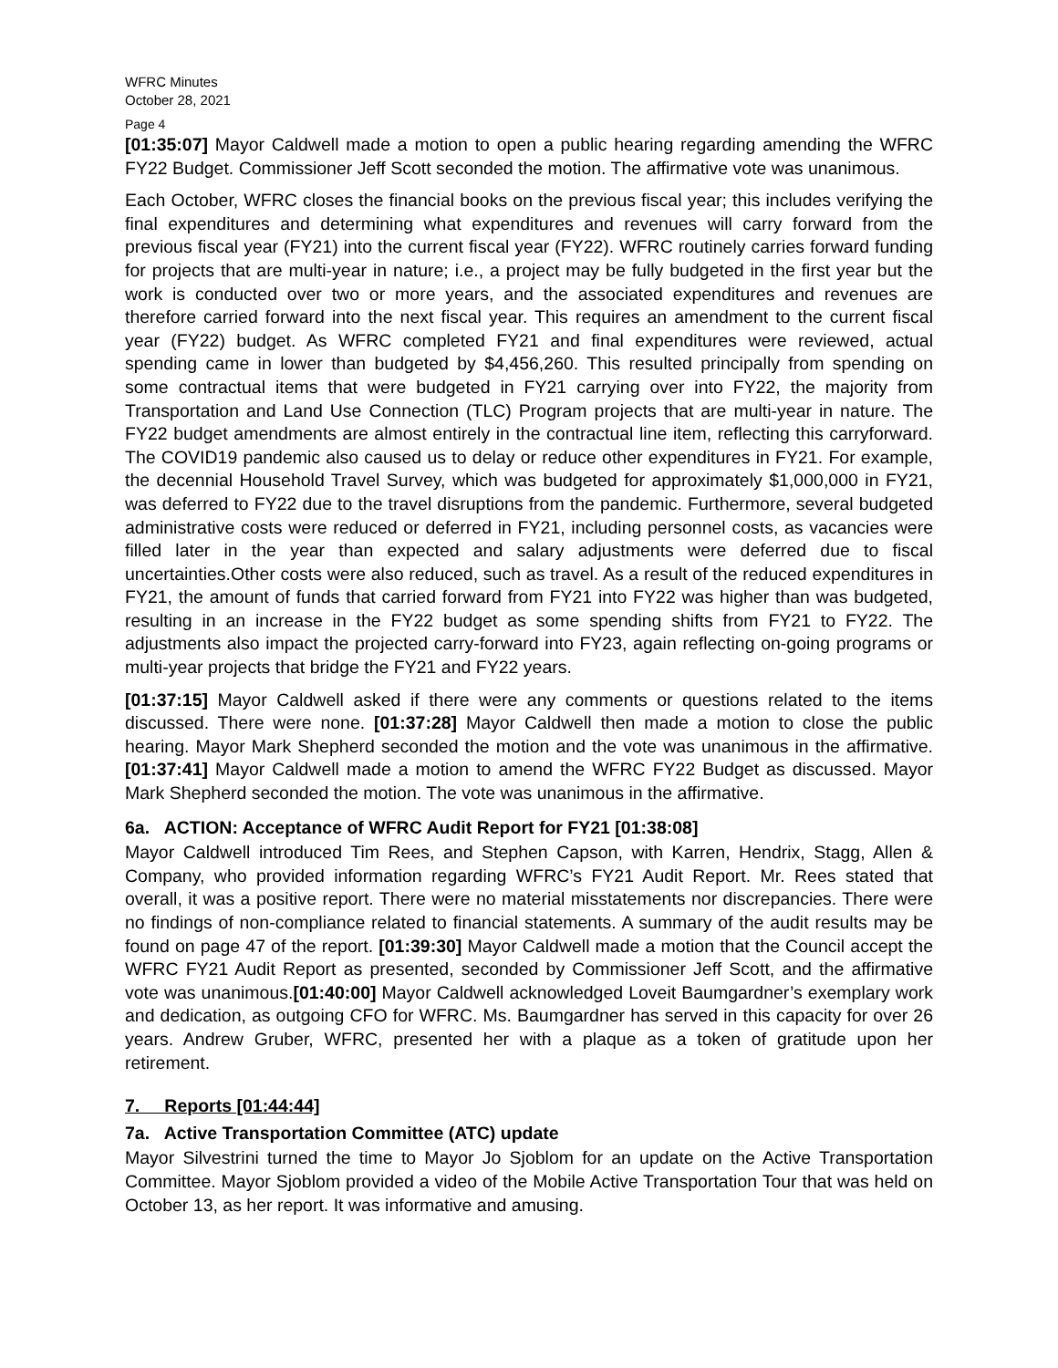WFRC Minutes
October 28, 2021
Page 4
[01:35:07] Mayor Caldwell made a motion to open a public hearing regarding amending the WFRC FY22 Budget. Commissioner Jeff Scott seconded the motion. The affirmative vote was unanimous.
Each October, WFRC closes the financial books on the previous fiscal year; this includes verifying the final expenditures and determining what expenditures and revenues will carry forward from the previous fiscal year (FY21) into the current fiscal year (FY22). WFRC routinely carries forward funding for projects that are multi-year in nature; i.e., a project may be fully budgeted in the first year but the work is conducted over two or more years, and the associated expenditures and revenues are therefore carried forward into the next fiscal year. This requires an amendment to the current fiscal year (FY22) budget. As WFRC completed FY21 and final expenditures were reviewed, actual spending came in lower than budgeted by $4,456,260. This resulted principally from spending on some contractual items that were budgeted in FY21 carrying over into FY22, the majority from Transportation and Land Use Connection (TLC) Program projects that are multi-year in nature. The FY22 budget amendments are almost entirely in the contractual line item, reflecting this carryforward. The COVID19 pandemic also caused us to delay or reduce other expenditures in FY21. For example, the decennial Household Travel Survey, which was budgeted for approximately $1,000,000 in FY21, was deferred to FY22 due to the travel disruptions from the pandemic. Furthermore, several budgeted administrative costs were reduced or deferred in FY21, including personnel costs, as vacancies were filled later in the year than expected and salary adjustments were deferred due to fiscal uncertainties.Other costs were also reduced, such as travel. As a result of the reduced expenditures in FY21, the amount of funds that carried forward from FY21 into FY22 was higher than was budgeted, resulting in an increase in the FY22 budget as some spending shifts from FY21 to FY22. The adjustments also impact the projected carry-forward into FY23, again reflecting on-going programs or multi-year projects that bridge the FY21 and FY22 years.
[01:37:15] Mayor Caldwell asked if there were any comments or questions related to the items discussed. There were none. [01:37:28] Mayor Caldwell then made a motion to close the public hearing. Mayor Mark Shepherd seconded the motion and the vote was unanimous in the affirmative. [01:37:41] Mayor Caldwell made a motion to amend the WFRC FY22 Budget as discussed. Mayor Mark Shepherd seconded the motion. The vote was unanimous in the affirmative.
6a. ACTION: Acceptance of WFRC Audit Report for FY21 [01:38:08]
Mayor Caldwell introduced Tim Rees, and Stephen Capson, with Karren, Hendrix, Stagg, Allen & Company, who provided information regarding WFRC’s FY21 Audit Report. Mr. Rees stated that overall, it was a positive report. There were no material misstatements nor discrepancies. There were no findings of non-compliance related to financial statements. A summary of the audit results may be found on page 47 of the report. [01:39:30] Mayor Caldwell made a motion that the Council accept the WFRC FY21 Audit Report as presented, seconded by Commissioner Jeff Scott, and the affirmative vote was unanimous.[01:40:00] Mayor Caldwell acknowledged Loveit Baumgardner’s exemplary work and dedication, as outgoing CFO for WFRC. Ms. Baumgardner has served in this capacity for over 26 years. Andrew Gruber, WFRC, presented her with a plaque as a token of gratitude upon her retirement.
7. Reports [01:44:44]
7a. Active Transportation Committee (ATC) update
Mayor Silvestrini turned the time to Mayor Jo Sjoblom for an update on the Active Transportation Committee. Mayor Sjoblom provided a video of the Mobile Active Transportation Tour that was held on October 13, as her report. It was informative and amusing.